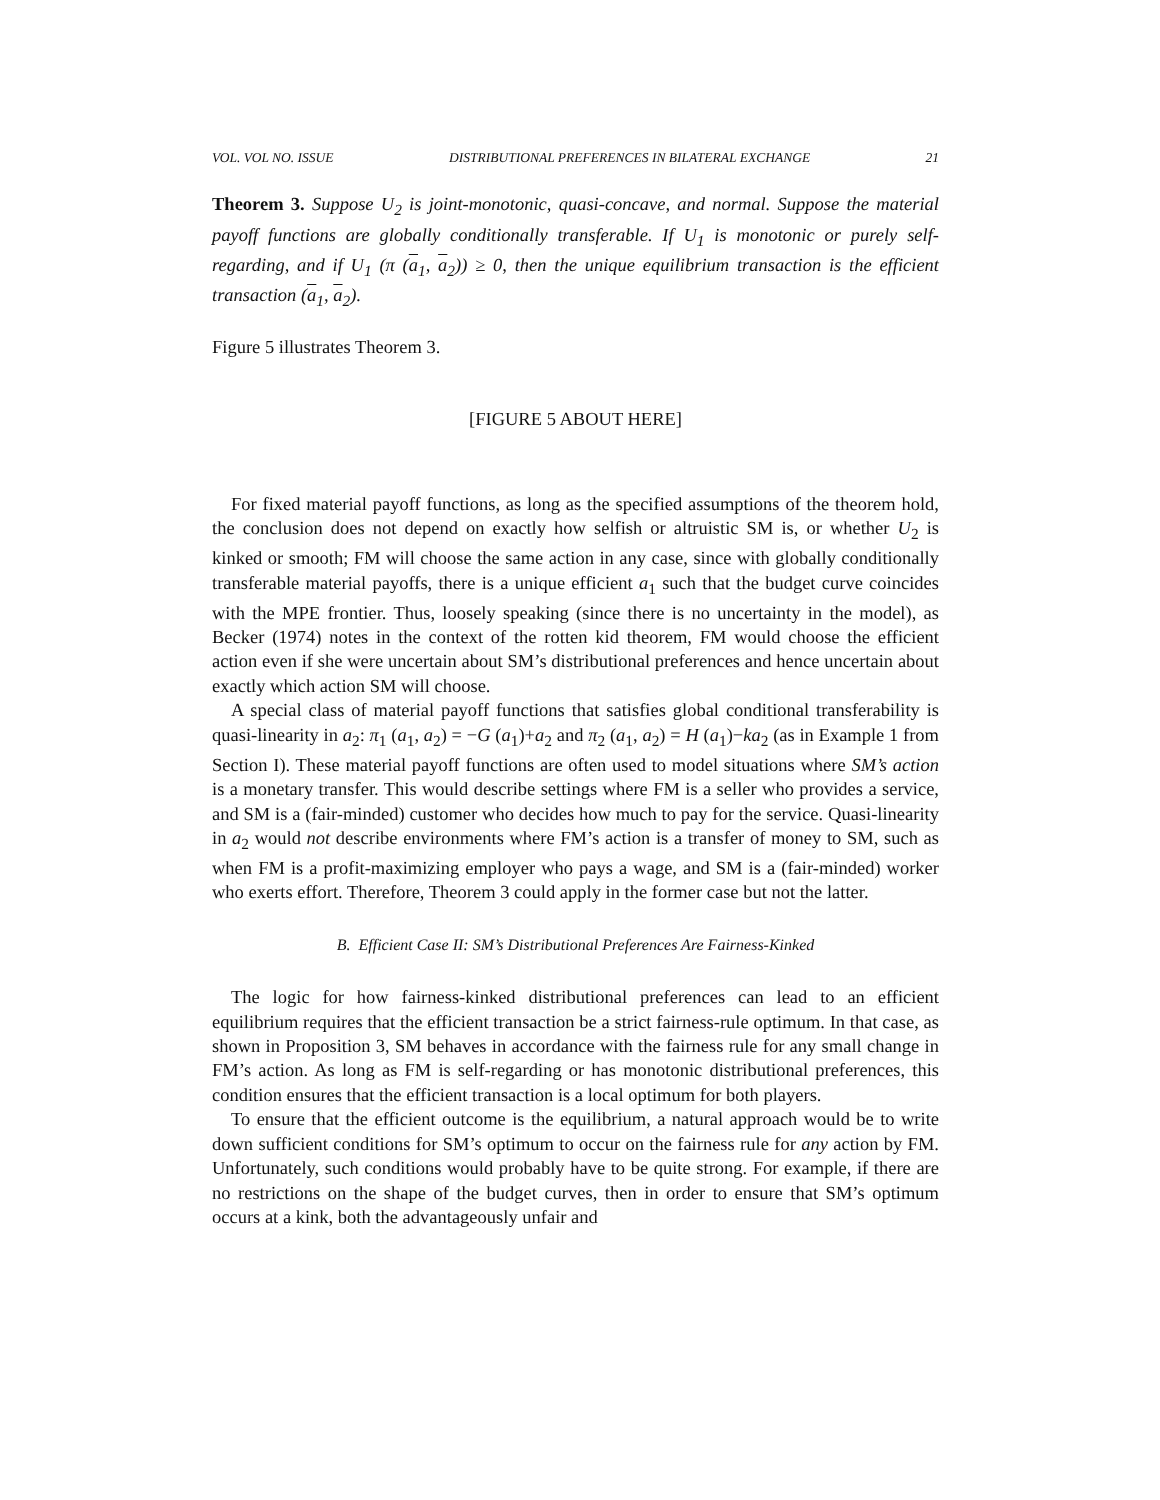VOL. VOL NO. ISSUE DISTRIBUTIONAL PREFERENCES IN BILATERAL EXCHANGE 21
Theorem 3. Suppose U<sub>2</sub> is joint-monotonic, quasi-concave, and normal. Suppose the material payoff functions are globally conditionally transferable. If U<sub>1</sub> is monotonic or purely self-regarding, and if U<sub>1</sub> (π (a<sub>1</sub>, a<sub>2</sub>)) ≥ 0, then the unique equilibrium transaction is the efficient transaction (a<sub>1</sub>, a<sub>2</sub>).
Figure 5 illustrates Theorem 3.
[FIGURE 5 ABOUT HERE]
For fixed material payoff functions, as long as the specified assumptions of the theorem hold, the conclusion does not depend on exactly how selfish or altruistic SM is, or whether U<sub>2</sub> is kinked or smooth; FM will choose the same action in any case, since with globally conditionally transferable material payoffs, there is a unique efficient a<sub>1</sub> such that the budget curve coincides with the MPE frontier. Thus, loosely speaking (since there is no uncertainty in the model), as Becker (1974) notes in the context of the rotten kid theorem, FM would choose the efficient action even if she were uncertain about SM’s distributional preferences and hence uncertain about exactly which action SM will choose.
A special class of material payoff functions that satisfies global conditional transferability is quasi-linearity in a<sub>2</sub>: π<sub>1</sub> (a<sub>1</sub>, a<sub>2</sub>) = −G (a<sub>1</sub>)+a<sub>2</sub> and π<sub>2</sub> (a<sub>1</sub>, a<sub>2</sub>) = H (a<sub>1</sub>)−ka<sub>2</sub> (as in Example 1 from Section I). These material payoff functions are often used to model situations where SM’s action is a monetary transfer. This would describe settings where FM is a seller who provides a service, and SM is a (fair-minded) customer who decides how much to pay for the service. Quasi-linearity in a<sub>2</sub> would not describe environments where FM’s action is a transfer of money to SM, such as when FM is a profit-maximizing employer who pays a wage, and SM is a (fair-minded) worker who exerts effort. Therefore, Theorem 3 could apply in the former case but not the latter.
B. Efficient Case II: SM’s Distributional Preferences Are Fairness-Kinked
The logic for how fairness-kinked distributional preferences can lead to an efficient equilibrium requires that the efficient transaction be a strict fairness-rule optimum. In that case, as shown in Proposition 3, SM behaves in accordance with the fairness rule for any small change in FM’s action. As long as FM is self-regarding or has monotonic distributional preferences, this condition ensures that the efficient transaction is a local optimum for both players.
To ensure that the efficient outcome is the equilibrium, a natural approach would be to write down sufficient conditions for SM’s optimum to occur on the fairness rule for any action by FM. Unfortunately, such conditions would probably have to be quite strong. For example, if there are no restrictions on the shape of the budget curves, then in order to ensure that SM’s optimum occurs at a kink, both the advantageously unfair and